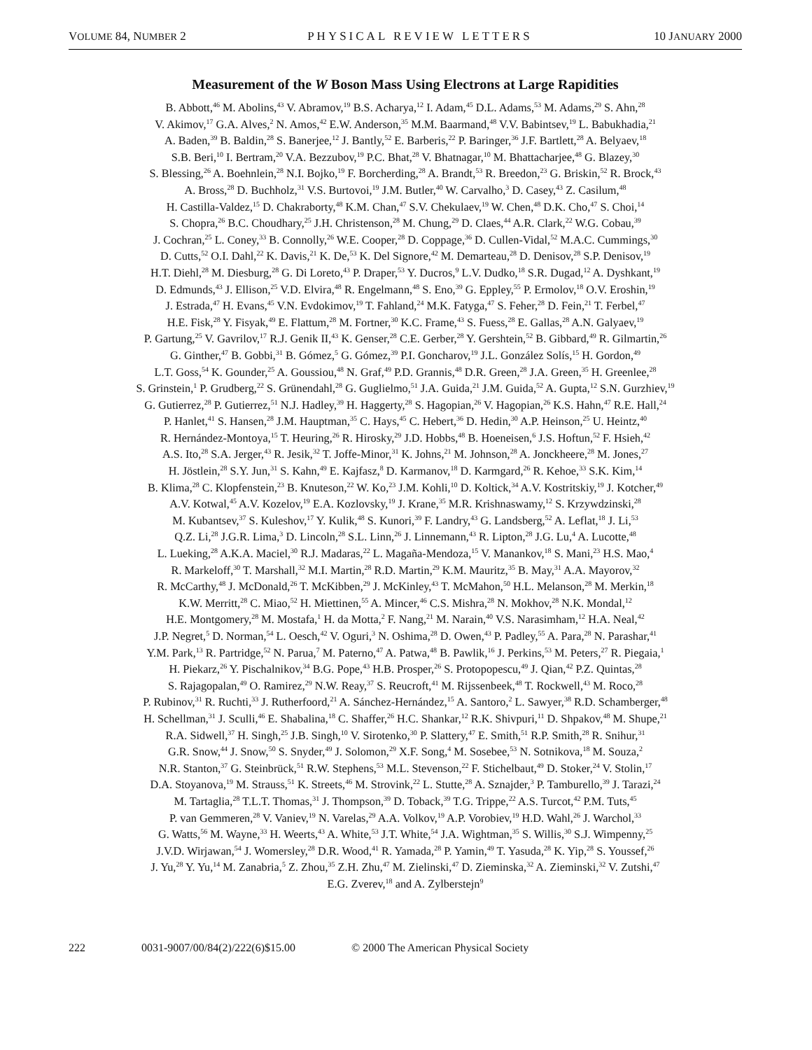VOLUME 84, NUMBER 2 PHYSICAL REVIEW LETTERS 10 JANUARY 2000
Measurement of the W Boson Mass Using Electrons at Large Rapidities
B. Abbott,<sup>46</sup> M. Abolins,<sup>43</sup> V. Abramov,<sup>19</sup> B.S. Acharya,<sup>12</sup> I. Adam,<sup>45</sup> D.L. Adams,<sup>53</sup> M. Adams,<sup>29</sup> S. Ahn,<sup>28</sup>
V. Akimov,<sup>17</sup> G.A. Alves,<sup>2</sup> N. Amos,<sup>42</sup> E.W. Anderson,<sup>35</sup> M.M. Baarmand,<sup>48</sup> V.V. Babintsev,<sup>19</sup> L. Babukhadia,<sup>21</sup>
A. Baden,<sup>39</sup> B. Baldin,<sup>28</sup> S. Banerjee,<sup>12</sup> J. Bantly,<sup>52</sup> E. Barberis,<sup>22</sup> P. Baringer,<sup>36</sup> J.F. Bartlett,<sup>28</sup> A. Belyaev,<sup>18</sup>
S.B. Beri,<sup>10</sup> I. Bertram,<sup>20</sup> V.A. Bezzubov,<sup>19</sup> P.C. Bhat,<sup>28</sup> V. Bhatnagar,<sup>10</sup> M. Bhattacharjee,<sup>48</sup> G. Blazey,<sup>30</sup>
S. Blessing,<sup>26</sup> A. Boehnlein,<sup>28</sup> N.I. Bojko,<sup>19</sup> F. Borcherding,<sup>28</sup> A. Brandt,<sup>53</sup> R. Breedon,<sup>23</sup> G. Briskin,<sup>52</sup> R. Brock,<sup>43</sup>
A. Bross,<sup>28</sup> D. Buchholz,<sup>31</sup> V.S. Burtovoi,<sup>19</sup> J.M. Butler,<sup>40</sup> W. Carvalho,<sup>3</sup> D. Casey,<sup>43</sup> Z. Casilum,<sup>48</sup>
H. Castilla-Valdez,<sup>15</sup> D. Chakraborty,<sup>48</sup> K.M. Chan,<sup>47</sup> S.V. Chekulaev,<sup>19</sup> W. Chen,<sup>48</sup> D.K. Cho,<sup>47</sup> S. Choi,<sup>14</sup>
S. Chopra,<sup>26</sup> B.C. Choudhary,<sup>25</sup> J.H. Christenson,<sup>28</sup> M. Chung,<sup>29</sup> D. Claes,<sup>44</sup> A.R. Clark,<sup>22</sup> W.G. Cobau,<sup>39</sup>
J. Cochran,<sup>25</sup> L. Coney,<sup>33</sup> B. Connolly,<sup>26</sup> W.E. Cooper,<sup>28</sup> D. Coppage,<sup>36</sup> D. Cullen-Vidal,<sup>52</sup> M.A.C. Cummings,<sup>30</sup>
D. Cutts,<sup>52</sup> O.I. Dahl,<sup>22</sup> K. Davis,<sup>21</sup> K. De,<sup>53</sup> K. Del Signore,<sup>42</sup> M. Demarteau,<sup>28</sup> D. Denisov,<sup>28</sup> S.P. Denisov,<sup>19</sup>
H.T. Diehl,<sup>28</sup> M. Diesburg,<sup>28</sup> G. Di Loreto,<sup>43</sup> P. Draper,<sup>53</sup> Y. Ducros,<sup>9</sup> L.V. Dudko,<sup>18</sup> S.R. Dugad,<sup>12</sup> A. Dyshkant,<sup>19</sup>
D. Edmunds,<sup>43</sup> J. Ellison,<sup>25</sup> V.D. Elvira,<sup>48</sup> R. Engelmann,<sup>48</sup> S. Eno,<sup>39</sup> G. Eppley,<sup>55</sup> P. Ermolov,<sup>18</sup> O.V. Eroshin,<sup>19</sup>
J. Estrada,<sup>47</sup> H. Evans,<sup>45</sup> V.N. Evdokimov,<sup>19</sup> T. Fahland,<sup>24</sup> M.K. Fatyga,<sup>47</sup> S. Feher,<sup>28</sup> D. Fein,<sup>21</sup> T. Ferbel,<sup>47</sup>
H.E. Fisk,<sup>28</sup> Y. Fisyak,<sup>49</sup> E. Flattum,<sup>28</sup> M. Fortner,<sup>30</sup> K.C. Frame,<sup>43</sup> S. Fuess,<sup>28</sup> E. Gallas,<sup>28</sup> A.N. Galyaev,<sup>19</sup>
P. Gartung,<sup>25</sup> V. Gavrilov,<sup>17</sup> R.J. Genik II,<sup>43</sup> K. Genser,<sup>28</sup> C.E. Gerber,<sup>28</sup> Y. Gershtein,<sup>52</sup> B. Gibbard,<sup>49</sup> R. Gilmartin,<sup>26</sup>
G. Ginther,<sup>47</sup> B. Gobbi,<sup>31</sup> B. Gómez,<sup>5</sup> G. Gómez,<sup>39</sup> P.I. Goncharov,<sup>19</sup> J.L. González Solís,<sup>15</sup> H. Gordon,<sup>49</sup>
L.T. Goss,<sup>54</sup> K. Gounder,<sup>25</sup> A. Goussiou,<sup>48</sup> N. Graf,<sup>49</sup> P.D. Grannis,<sup>48</sup> D.R. Green,<sup>28</sup> J.A. Green,<sup>35</sup> H. Greenlee,<sup>28</sup>
S. Grinstein,<sup>1</sup> P. Grudberg,<sup>22</sup> S. Grünendahl,<sup>28</sup> G. Guglielmo,<sup>51</sup> J.A. Guida,<sup>21</sup> J.M. Guida,<sup>52</sup> A. Gupta,<sup>12</sup> S.N. Gurzhiev,<sup>19</sup>
G. Gutierrez,<sup>28</sup> P. Gutierrez,<sup>51</sup> N.J. Hadley,<sup>39</sup> H. Haggerty,<sup>28</sup> S. Hagopian,<sup>26</sup> V. Hagopian,<sup>26</sup> K.S. Hahn,<sup>47</sup> R.E. Hall,<sup>24</sup>
P. Hanlet,<sup>41</sup> S. Hansen,<sup>28</sup> J.M. Hauptman,<sup>35</sup> C. Hays,<sup>45</sup> C. Hebert,<sup>36</sup> D. Hedin,<sup>30</sup> A.P. Heinson,<sup>25</sup> U. Heintz,<sup>40</sup>
R. Hernández-Montoya,<sup>15</sup> T. Heuring,<sup>26</sup> R. Hirosky,<sup>29</sup> J.D. Hobbs,<sup>48</sup> B. Hoeneisen,<sup>6</sup> J.S. Hoftun,<sup>52</sup> F. Hsieh,<sup>42</sup>
A.S. Ito,<sup>28</sup> S.A. Jerger,<sup>43</sup> R. Jesik,<sup>32</sup> T. Joffe-Minor,<sup>31</sup> K. Johns,<sup>21</sup> M. Johnson,<sup>28</sup> A. Jonckheere,<sup>28</sup> M. Jones,<sup>27</sup>
H. Jöstlein,<sup>28</sup> S.Y. Jun,<sup>31</sup> S. Kahn,<sup>49</sup> E. Kajfasz,<sup>8</sup> D. Karmanov,<sup>18</sup> D. Karmgard,<sup>26</sup> R. Kehoe,<sup>33</sup> S.K. Kim,<sup>14</sup>
B. Klima,<sup>28</sup> C. Klopfenstein,<sup>23</sup> B. Knuteson,<sup>22</sup> W. Ko,<sup>23</sup> J.M. Kohli,<sup>10</sup> D. Koltick,<sup>34</sup> A.V. Kostritskiy,<sup>19</sup> J. Kotcher,<sup>49</sup>
A.V. Kotwal,<sup>45</sup> A.V. Kozelov,<sup>19</sup> E.A. Kozlovsky,<sup>19</sup> J. Krane,<sup>35</sup> M.R. Krishnaswamy,<sup>12</sup> S. Krzywdzinski,<sup>28</sup>
M. Kubantsev,<sup>37</sup> S. Kuleshov,<sup>17</sup> Y. Kulik,<sup>48</sup> S. Kunori,<sup>39</sup> F. Landry,<sup>43</sup> G. Landsberg,<sup>52</sup> A. Leflat,<sup>18</sup> J. Li,<sup>53</sup>
Q.Z. Li,<sup>28</sup> J.G.R. Lima,<sup>3</sup> D. Lincoln,<sup>28</sup> S.L. Linn,<sup>26</sup> J. Linnemann,<sup>43</sup> R. Lipton,<sup>28</sup> J.G. Lu,<sup>4</sup> A. Lucotte,<sup>48</sup>
L. Lueking,<sup>28</sup> A.K.A. Maciel,<sup>30</sup> R.J. Madaras,<sup>22</sup> L. Magaña-Mendoza,<sup>15</sup> V. Manankov,<sup>18</sup> S. Mani,<sup>23</sup> H.S. Mao,<sup>4</sup>
R. Markeloff,<sup>30</sup> T. Marshall,<sup>32</sup> M.I. Martin,<sup>28</sup> R.D. Martin,<sup>29</sup> K.M. Mauritz,<sup>35</sup> B. May,<sup>31</sup> A.A. Mayorov,<sup>32</sup>
R. McCarthy,<sup>48</sup> J. McDonald,<sup>26</sup> T. McKibben,<sup>29</sup> J. McKinley,<sup>43</sup> T. McMahon,<sup>50</sup> H.L. Melanson,<sup>28</sup> M. Merkin,<sup>18</sup>
K.W. Merritt,<sup>28</sup> C. Miao,<sup>52</sup> H. Miettinen,<sup>55</sup> A. Mincer,<sup>46</sup> C.S. Mishra,<sup>28</sup> N. Mokhov,<sup>28</sup> N.K. Mondal,<sup>12</sup>
H.E. Montgomery,<sup>28</sup> M. Mostafa,<sup>1</sup> H. da Motta,<sup>2</sup> F. Nang,<sup>21</sup> M. Narain,<sup>40</sup> V.S. Narasimham,<sup>12</sup> H.A. Neal,<sup>42</sup>
J.P. Negret,<sup>5</sup> D. Norman,<sup>54</sup> L. Oesch,<sup>42</sup> V. Oguri,<sup>3</sup> N. Oshima,<sup>28</sup> D. Owen,<sup>43</sup> P. Padley,<sup>55</sup> A. Para,<sup>28</sup> N. Parashar,<sup>41</sup>
Y.M. Park,<sup>13</sup> R. Partridge,<sup>52</sup> N. Parua,<sup>7</sup> M. Paterno,<sup>47</sup> A. Patwa,<sup>48</sup> B. Pawlik,<sup>16</sup> J. Perkins,<sup>53</sup> M. Peters,<sup>27</sup> R. Piegaia,<sup>1</sup>
H. Piekarz,<sup>26</sup> Y. Pischalnikov,<sup>34</sup> B.G. Pope,<sup>43</sup> H.B. Prosper,<sup>26</sup> S. Protopopescu,<sup>49</sup> J. Qian,<sup>42</sup> P.Z. Quintas,<sup>28</sup>
S. Rajagopalan,<sup>49</sup> O. Ramirez,<sup>29</sup> N.W. Reay,<sup>37</sup> S. Reucroft,<sup>41</sup> M. Rijssenbeek,<sup>48</sup> T. Rockwell,<sup>43</sup> M. Roco,<sup>28</sup>
P. Rubinov,<sup>31</sup> R. Ruchti,<sup>33</sup> J. Rutherfoord,<sup>21</sup> A. Sánchez-Hernández,<sup>15</sup> A. Santoro,<sup>2</sup> L. Sawyer,<sup>38</sup> R.D. Schamberger,<sup>48</sup>
H. Schellman,<sup>31</sup> J. Sculli,<sup>46</sup> E. Shabalina,<sup>18</sup> C. Shaffer,<sup>26</sup> H.C. Shankar,<sup>12</sup> R.K. Shivpuri,<sup>11</sup> D. Shpakov,<sup>48</sup> M. Shupe,<sup>21</sup>
R.A. Sidwell,<sup>37</sup> H. Singh,<sup>25</sup> J.B. Singh,<sup>10</sup> V. Sirotenko,<sup>30</sup> P. Slattery,<sup>47</sup> E. Smith,<sup>51</sup> R.P. Smith,<sup>28</sup> R. Snihur,<sup>31</sup>
G.R. Snow,<sup>44</sup> J. Snow,<sup>50</sup> S. Snyder,<sup>49</sup> J. Solomon,<sup>29</sup> X.F. Song,<sup>4</sup> M. Sosebee,<sup>53</sup> N. Sotnikova,<sup>18</sup> M. Souza,<sup>2</sup>
N.R. Stanton,<sup>37</sup> G. Steinbrück,<sup>51</sup> R.W. Stephens,<sup>53</sup> M.L. Stevenson,<sup>22</sup> F. Stichelbaut,<sup>49</sup> D. Stoker,<sup>24</sup> V. Stolin,<sup>17</sup>
D.A. Stoyanova,<sup>19</sup> M. Strauss,<sup>51</sup> K. Streets,<sup>46</sup> M. Strovink,<sup>22</sup> L. Stutte,<sup>28</sup> A. Sznajder,<sup>3</sup> P. Tamburello,<sup>39</sup> J. Tarazi,<sup>24</sup>
M. Tartaglia,<sup>28</sup> T.L.T. Thomas,<sup>31</sup> J. Thompson,<sup>39</sup> D. Toback,<sup>39</sup> T.G. Trippe,<sup>22</sup> A.S. Turcot,<sup>42</sup> P.M. Tuts,<sup>45</sup>
P. van Gemmeren,<sup>28</sup> V. Vaniev,<sup>19</sup> N. Varelas,<sup>29</sup> A.A. Volkov,<sup>19</sup> A.P. Vorobiev,<sup>19</sup> H.D. Wahl,<sup>26</sup> J. Warchol,<sup>33</sup>
G. Watts,<sup>56</sup> M. Wayne,<sup>33</sup> H. Weerts,<sup>43</sup> A. White,<sup>53</sup> J.T. White,<sup>54</sup> J.A. Wightman,<sup>35</sup> S. Willis,<sup>30</sup> S.J. Wimpenny,<sup>25</sup>
J.V.D. Wirjawan,<sup>54</sup> J. Womersley,<sup>28</sup> D.R. Wood,<sup>41</sup> R. Yamada,<sup>28</sup> P. Yamin,<sup>49</sup> T. Yasuda,<sup>28</sup> K. Yip,<sup>28</sup> S. Youssef,<sup>26</sup>
J. Yu,<sup>28</sup> Y. Yu,<sup>14</sup> M. Zanabria,<sup>5</sup> Z. Zhou,<sup>35</sup> Z.H. Zhu,<sup>47</sup> M. Zielinski,<sup>47</sup> D. Zieminska,<sup>32</sup> A. Zieminski,<sup>32</sup> V. Zutshi,<sup>47</sup>
E.G. Zverev,<sup>18</sup> and A. Zylberstejn<sup>9</sup>
222 0031-9007/00/84(2)/222(6)$15.00 © 2000 The American Physical Society